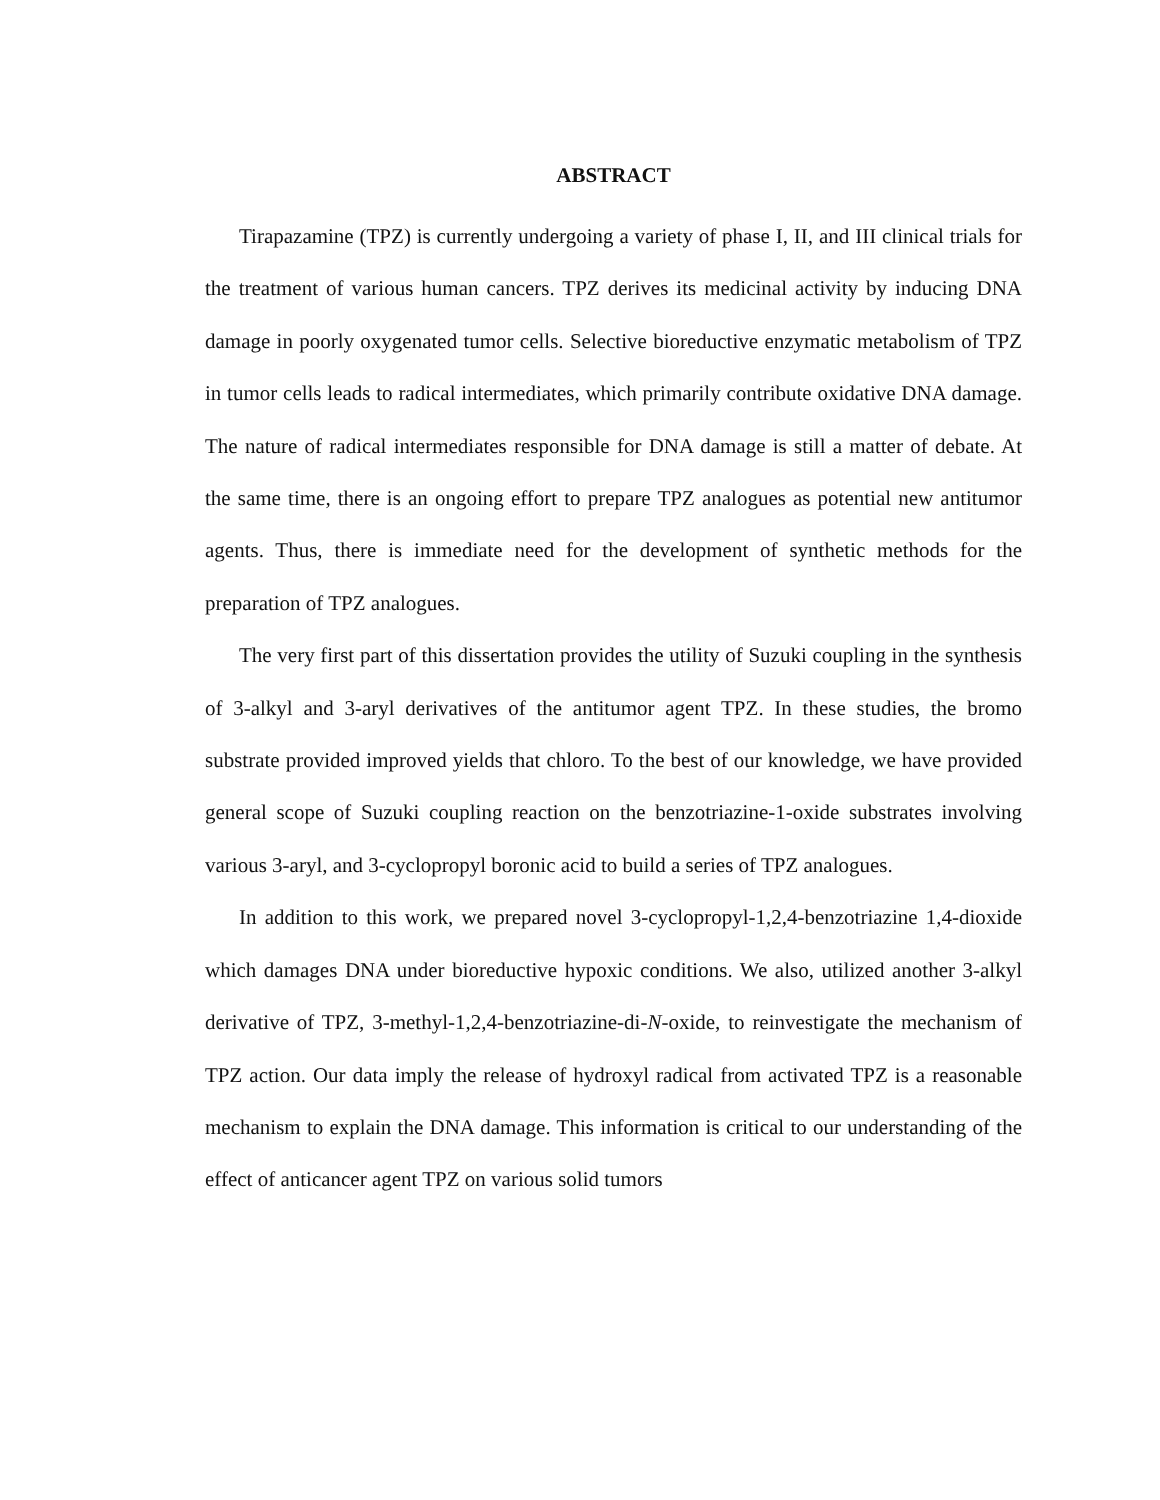ABSTRACT
Tirapazamine (TPZ) is currently undergoing a variety of phase I, II, and III clinical trials for the treatment of various human cancers. TPZ derives its medicinal activity by inducing DNA damage in poorly oxygenated tumor cells. Selective bioreductive enzymatic metabolism of TPZ in tumor cells leads to radical intermediates, which primarily contribute oxidative DNA damage. The nature of radical intermediates responsible for DNA damage is still a matter of debate. At the same time, there is an ongoing effort to prepare TPZ analogues as potential new antitumor agents. Thus, there is immediate need for the development of synthetic methods for the preparation of TPZ analogues.
The very first part of this dissertation provides the utility of Suzuki coupling in the synthesis of 3-alkyl and 3-aryl derivatives of the antitumor agent TPZ. In these studies, the bromo substrate provided improved yields that chloro. To the best of our knowledge, we have provided general scope of Suzuki coupling reaction on the benzotriazine-1-oxide substrates involving various 3-aryl, and 3-cyclopropyl boronic acid to build a series of TPZ analogues.
In addition to this work, we prepared novel 3-cyclopropyl-1,2,4-benzotriazine 1,4-dioxide which damages DNA under bioreductive hypoxic conditions. We also, utilized another 3-alkyl derivative of TPZ, 3-methyl-1,2,4-benzotriazine-di-N-oxide, to reinvestigate the mechanism of TPZ action. Our data imply the release of hydroxyl radical from activated TPZ is a reasonable mechanism to explain the DNA damage. This information is critical to our understanding of the effect of anticancer agent TPZ on various solid tumors